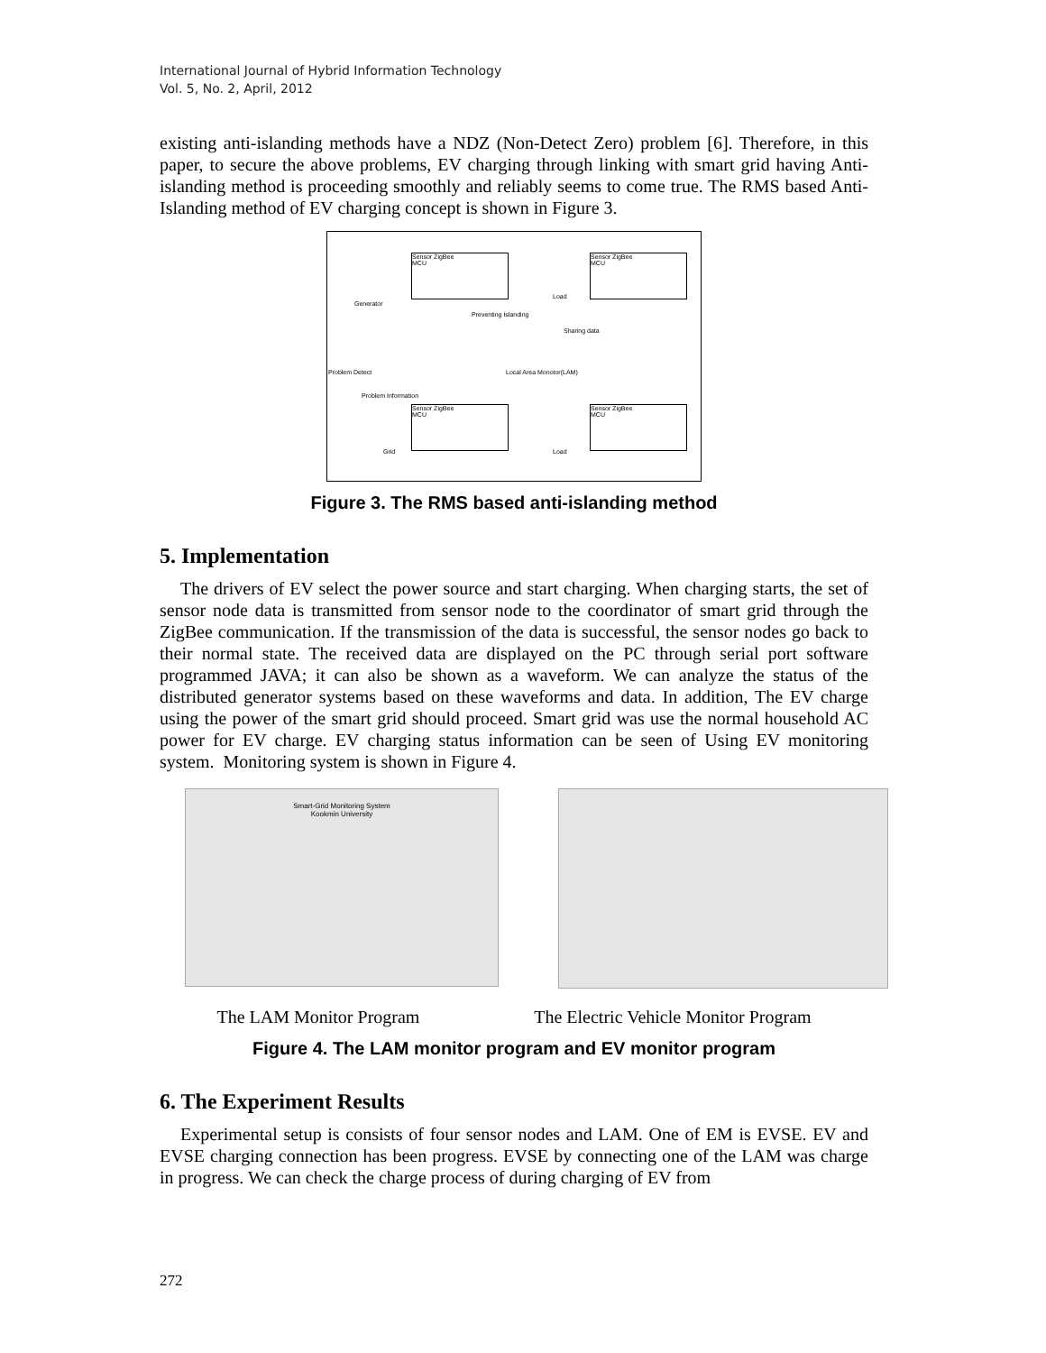International Journal of Hybrid Information Technology
Vol. 5, No. 2, April, 2012
existing anti-islanding methods have a NDZ (Non-Detect Zero) problem [6]. Therefore, in this paper, to secure the above problems, EV charging through linking with smart grid having Anti-islanding method is proceeding smoothly and reliably seems to come true. The RMS based Anti-Islanding method of EV charging concept is shown in Figure 3.
Sensor ZigBee
MCU
Sensor ZigBee
MCU
Sensor ZigBee
MCU
Sensor ZigBee
MCU
Generator
Load
Preventing Islanding
Sharing data
Local Area Monotor(LAM) Problem Detect
Problem Information
Grid Load
Figure 3. The RMS based anti-islanding method
5. Implementation
The drivers of EV select the power source and start charging. When charging starts, the set of sensor node data is transmitted from sensor node to the coordinator of smart grid through the ZigBee communication. If the transmission of the data is successful, the sensor nodes go back to their normal state. The received data are displayed on the PC through serial port software programmed JAVA; it can also be shown as a waveform. We can analyze the status of the distributed generator systems based on these waveforms and data. In addition, The EV charge using the power of the smart grid should proceed. Smart grid was use the normal household AC power for EV charge. EV charging status information can be seen of Using EV monitoring system. Monitoring system is shown in Figure 4.
Smart-Grid Monitoring System
Kookmin University
The LAM Monitor Program The Electric Vehicle Monitor Program
Figure 4. The LAM monitor program and EV monitor program
6. The Experiment Results
Experimental setup is consists of four sensor nodes and LAM. One of EM is EVSE. EV and EVSE charging connection has been progress. EVSE by connecting one of the LAM was charge in progress. We can check the charge process of during charging of EV from
272